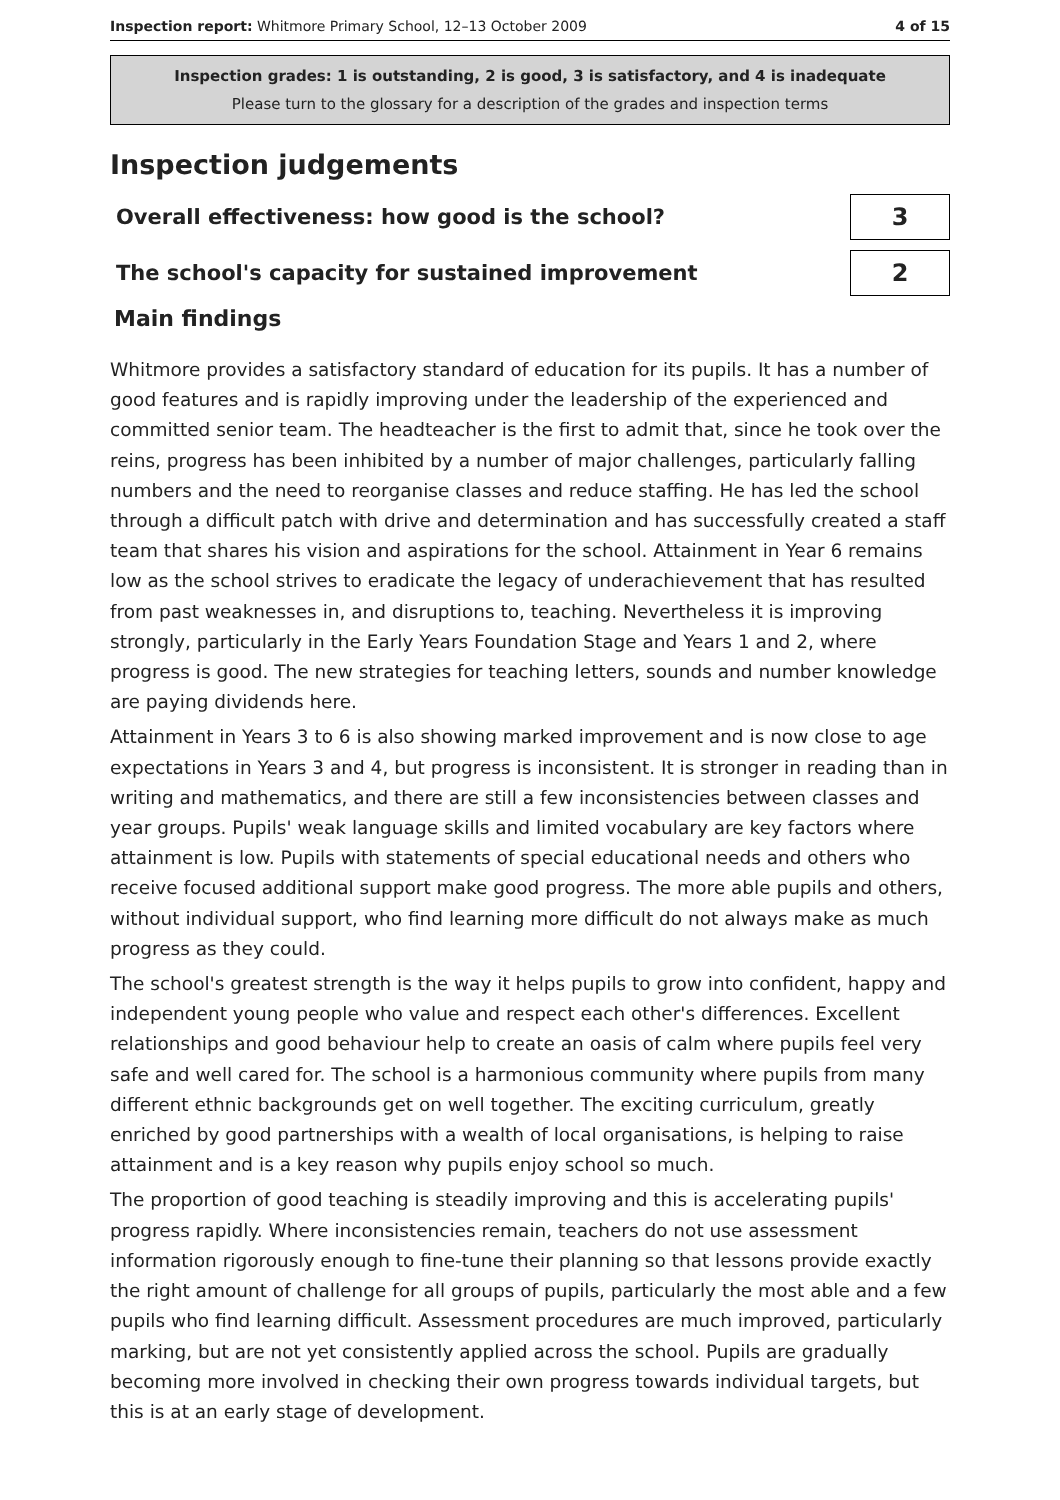Inspection report: Whitmore Primary School, 12–13 October 2009
4 of 15
Inspection grades: 1 is outstanding, 2 is good, 3 is satisfactory, and 4 is inadequate
Please turn to the glossary for a description of the grades and inspection terms
Inspection judgements
Overall effectiveness: how good is the school?
3
The school's capacity for sustained improvement
2
Main findings
Whitmore provides a satisfactory standard of education for its pupils. It has a number of good features and is rapidly improving under the leadership of the experienced and committed senior team. The headteacher is the first to admit that, since he took over the reins, progress has been inhibited by a number of major challenges, particularly falling numbers and the need to reorganise classes and reduce staffing. He has led the school through a difficult patch with drive and determination and has successfully created a staff team that shares his vision and aspirations for the school. Attainment in Year 6 remains low as the school strives to eradicate the legacy of underachievement that has resulted from past weaknesses in, and disruptions to, teaching. Nevertheless it is improving strongly, particularly in the Early Years Foundation Stage and Years 1 and 2, where progress is good. The new strategies for teaching letters, sounds and number knowledge are paying dividends here.
Attainment in Years 3 to 6 is also showing marked improvement and is now close to age expectations in Years 3 and 4, but progress is inconsistent. It is stronger in reading than in writing and mathematics, and there are still a few inconsistencies between classes and year groups. Pupils' weak language skills and limited vocabulary are key factors where attainment is low. Pupils with statements of special educational needs and others who receive focused additional support make good progress. The more able pupils and others, without individual support, who find learning more difficult do not always make as much progress as they could.
The school's greatest strength is the way it helps pupils to grow into confident, happy and independent young people who value and respect each other's differences. Excellent relationships and good behaviour help to create an oasis of calm where pupils feel very safe and well cared for. The school is a harmonious community where pupils from many different ethnic backgrounds get on well together. The exciting curriculum, greatly enriched by good partnerships with a wealth of local organisations, is helping to raise attainment and is a key reason why pupils enjoy school so much.
The proportion of good teaching is steadily improving and this is accelerating pupils' progress rapidly. Where inconsistencies remain, teachers do not use assessment information rigorously enough to fine-tune their planning so that lessons provide exactly the right amount of challenge for all groups of pupils, particularly the most able and a few pupils who find learning difficult. Assessment procedures are much improved, particularly marking, but are not yet consistently applied across the school. Pupils are gradually becoming more involved in checking their own progress towards individual targets, but this is at an early stage of development.